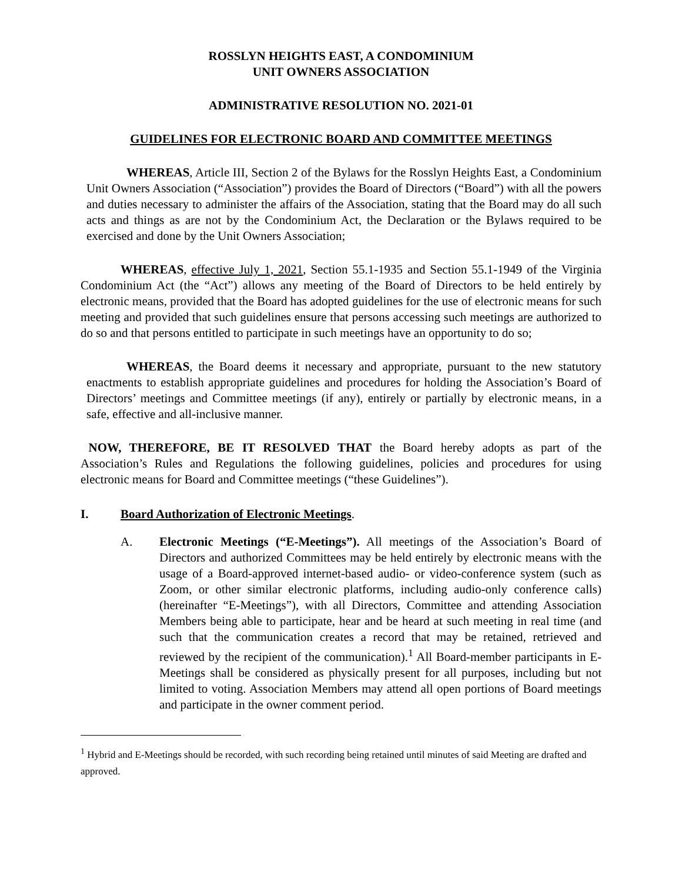ROSSLYN HEIGHTS EAST, A CONDOMINIUM
UNIT OWNERS ASSOCIATION
ADMINISTRATIVE RESOLUTION NO. 2021-01
GUIDELINES FOR ELECTRONIC BOARD AND COMMITTEE MEETINGS
WHEREAS, Article III, Section 2 of the Bylaws for the Rosslyn Heights East, a Condominium Unit Owners Association (“Association”) provides the Board of Directors (“Board”) with all the powers and duties necessary to administer the affairs of the Association, stating that the Board may do all such acts and things as are not by the Condominium Act, the Declaration or the Bylaws required to be exercised and done by the Unit Owners Association;
WHEREAS, effective July 1, 2021, Section 55.1-1935 and Section 55.1-1949 of the Virginia Condominium Act (the “Act”) allows any meeting of the Board of Directors to be held entirely by electronic means, provided that the Board has adopted guidelines for the use of electronic means for such meeting and provided that such guidelines ensure that persons accessing such meetings are authorized to do so and that persons entitled to participate in such meetings have an opportunity to do so;
WHEREAS, the Board deems it necessary and appropriate, pursuant to the new statutory enactments to establish appropriate guidelines and procedures for holding the Association’s Board of Directors’ meetings and Committee meetings (if any), entirely or partially by electronic means, in a safe, effective and all-inclusive manner.
NOW, THEREFORE, BE IT RESOLVED THAT the Board hereby adopts as part of the Association’s Rules and Regulations the following guidelines, policies and procedures for using electronic means for Board and Committee meetings (“these Guidelines”).
I. Board Authorization of Electronic Meetings.
A. Electronic Meetings (“E-Meetings”). All meetings of the Association’s Board of Directors and authorized Committees may be held entirely by electronic means with the usage of a Board-approved internet-based audio- or video-conference system (such as Zoom, or other similar electronic platforms, including audio-only conference calls) (hereinafter “E-Meetings”), with all Directors, Committee and attending Association Members being able to participate, hear and be heard at such meeting in real time (and such that the communication creates a record that may be retained, retrieved and reviewed by the recipient of the communication).<sup>1</sup> All Board-member participants in E-Meetings shall be considered as physically present for all purposes, including but not limited to voting. Association Members may attend all open portions of Board meetings and participate in the owner comment period.
<sup>1</sup> Hybrid and E-Meetings should be recorded, with such recording being retained until minutes of said Meeting are drafted and approved.